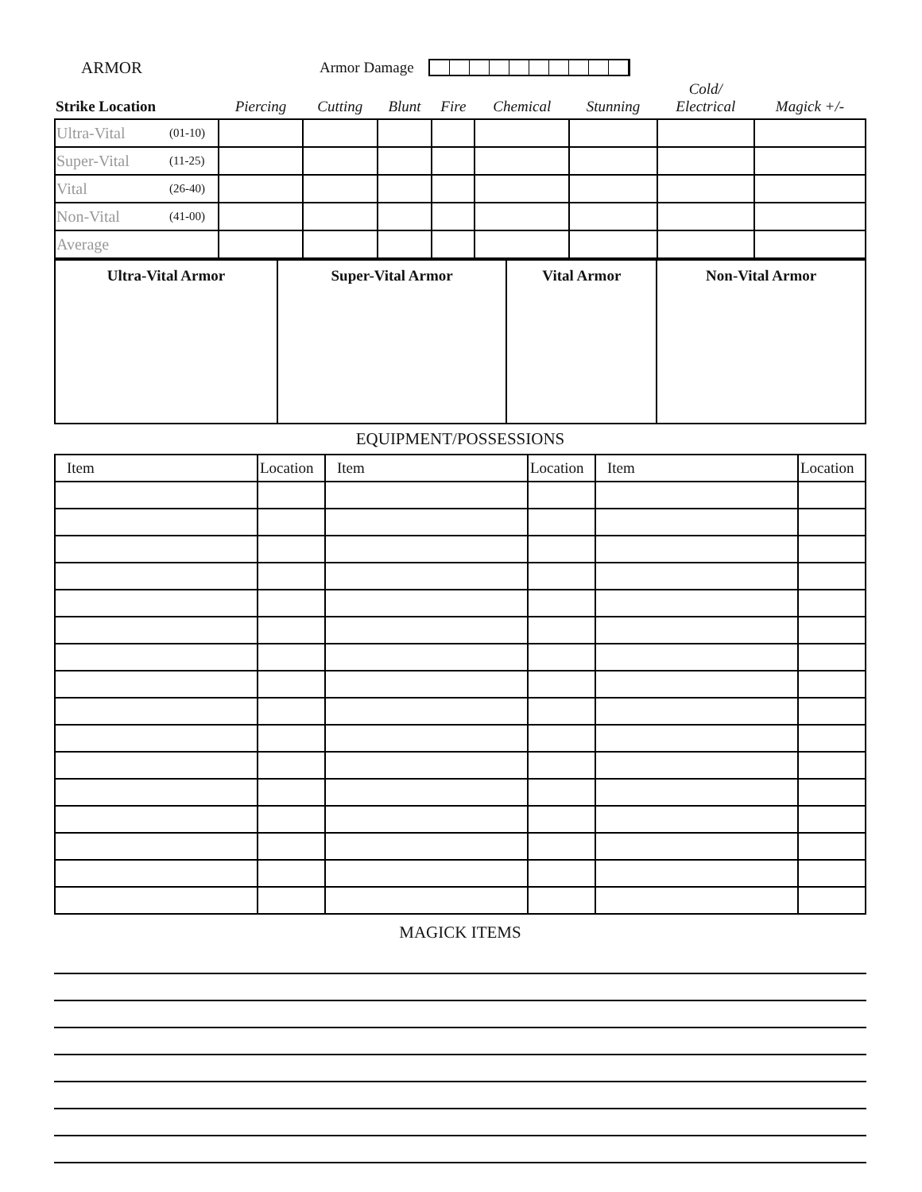ARMOR Armor Damage
| Strike Location | | Piercing | Cutting | Blunt | Fire | Chemical | Stunning | Cold/ Electrical | Magick +/- |
| --- | --- | --- | --- | --- | --- | --- | --- | --- | --- |
| Ultra-Vital | (01-10) | | | | | | | | |
| Super-Vital | (11-25) | | | | | | | | |
| Vital | (26-40) | | | | | | | | |
| Non-Vital | (41-00) | | | | | | | | |
| Average | | | | | | | | | |
| Ultra-Vital Armor | Super-Vital Armor | Vital Armor | Non-Vital Armor |
EQUIPMENT/POSSESSIONS
| Item | Location | Item | Location | Item | Location |
| --- | --- | --- | --- | --- | --- |
MAGICK ITEMS